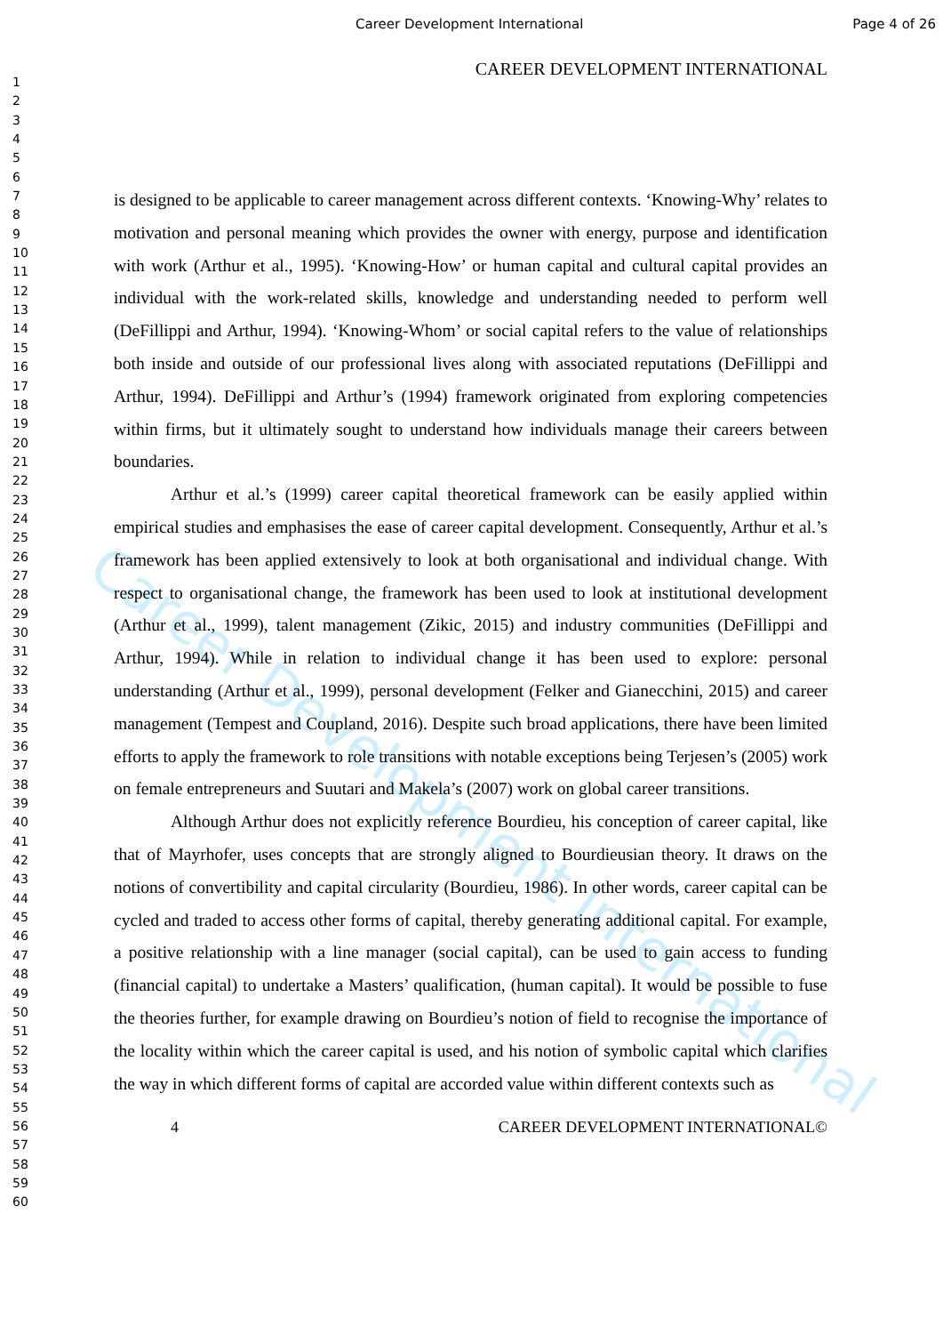Career Development International Page 4 of 26
1
2
3
4
5
6
7
8
9
10
11
12
13
14
15
16
17
18
19
20
21
22
23
24
25
26
27
28
29
30
31
32
33
34
35
36
37
38
39
40
41
42
43
44
45
46
47
48
49
50
51
52
53
54
55
56
57
58
59
60
CAREER DEVELOPMENT INTERNATIONAL
is designed to be applicable to career management across different contexts. ‘Knowing-Why’ relates to motivation and personal meaning which provides the owner with energy, purpose and identification with work (Arthur et al., 1995). ‘Knowing-How’ or human capital and cultural capital provides an individual with the work-related skills, knowledge and understanding needed to perform well (DeFillippi and Arthur, 1994). ‘Knowing-Whom’ or social capital refers to the value of relationships both inside and outside of our professional lives along with associated reputations (DeFillippi and Arthur, 1994). DeFillippi and Arthur’s (1994) framework originated from exploring competencies within firms, but it ultimately sought to understand how individuals manage their careers between boundaries.
Arthur et al.’s (1999) career capital theoretical framework can be easily applied within empirical studies and emphasises the ease of career capital development. Consequently, Arthur et al.’s framework has been applied extensively to look at both organisational and individual change. With respect to organisational change, the framework has been used to look at institutional development (Arthur et al., 1999), talent management (Zikic, 2015) and industry communities (DeFillippi and Arthur, 1994). While in relation to individual change it has been used to explore: personal understanding (Arthur et al., 1999), personal development (Felker and Gianecchini, 2015) and career management (Tempest and Coupland, 2016). Despite such broad applications, there have been limited efforts to apply the framework to role transitions with notable exceptions being Terjesen’s (2005) work on female entrepreneurs and Suutari and Makela’s (2007) work on global career transitions.
Although Arthur does not explicitly reference Bourdieu, his conception of career capital, like that of Mayrhofer, uses concepts that are strongly aligned to Bourdieusian theory. It draws on the notions of convertibility and capital circularity (Bourdieu, 1986). In other words, career capital can be cycled and traded to access other forms of capital, thereby generating additional capital. For example, a positive relationship with a line manager (social capital), can be used to gain access to funding (financial capital) to undertake a Masters’ qualification, (human capital). It would be possible to fuse the theories further, for example drawing on Bourdieu’s notion of field to recognise the importance of the locality within which the career capital is used, and his notion of symbolic capital which clarifies the way in which different forms of capital are accorded value within different contexts such as
4 CAREER DEVELOPMENT INTERNATIONAL©
Career Development International